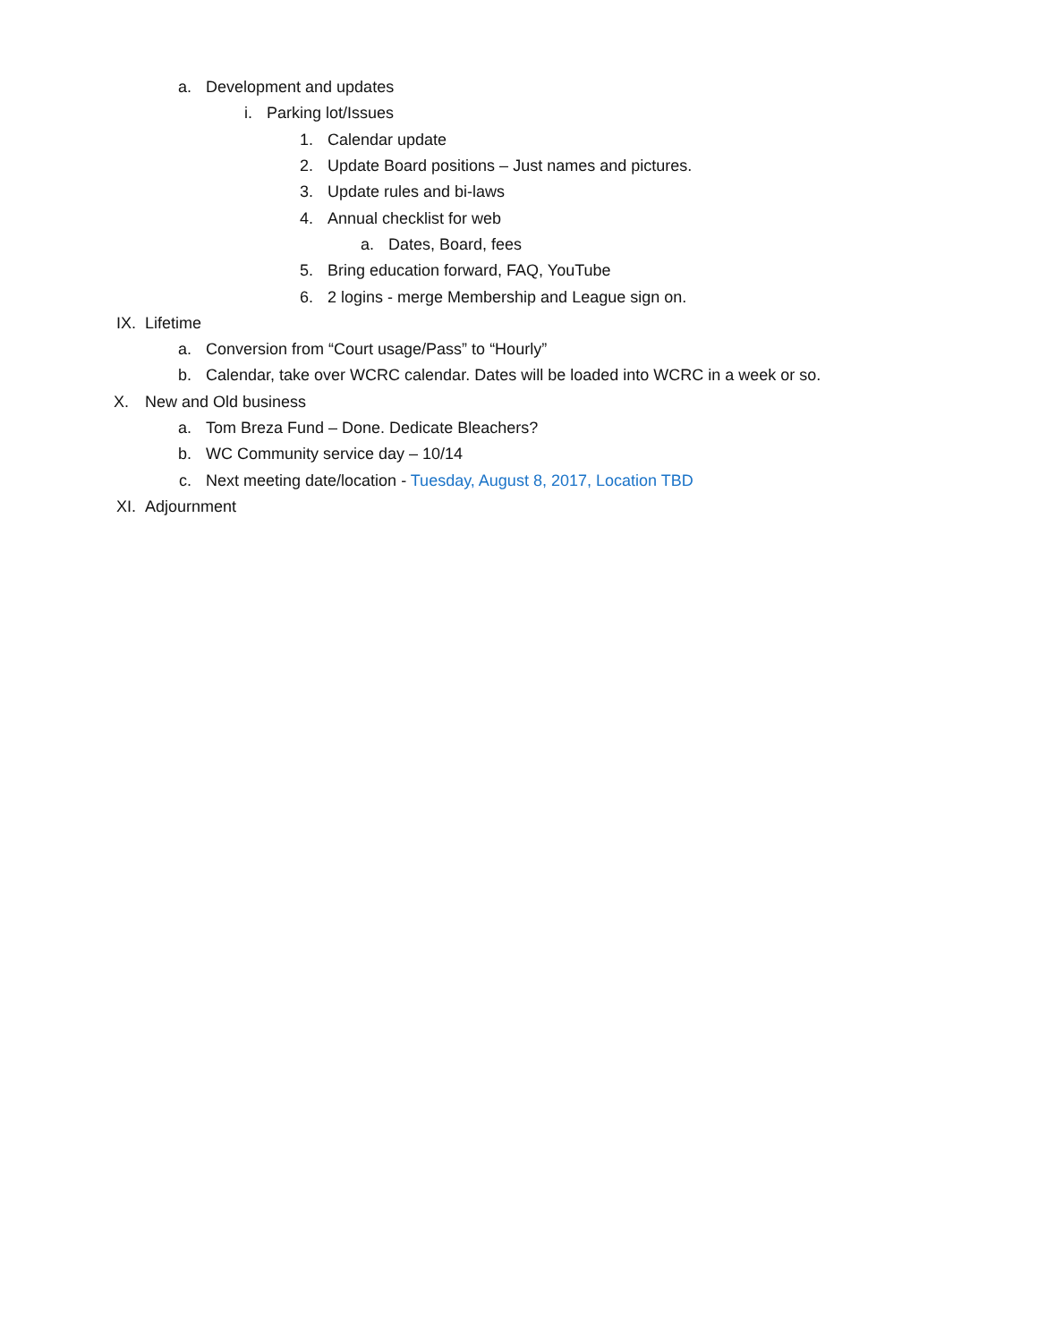a. Development and updates
i. Parking lot/Issues
1. Calendar update
2. Update Board positions – Just names and pictures.
3. Update rules and bi-laws
4. Annual checklist for web
a. Dates, Board, fees
5. Bring education forward, FAQ, YouTube
6. 2 logins - merge Membership and League sign on.
IX. Lifetime
a. Conversion from “Court usage/Pass” to “Hourly”
b. Calendar, take over WCRC calendar. Dates will be loaded into WCRC in a week or so.
X. New and Old business
a. Tom Breza Fund – Done. Dedicate Bleachers?
b. WC Community service day – 10/14
c. Next meeting date/location - Tuesday, August 8, 2017, Location TBD
XI. Adjournment